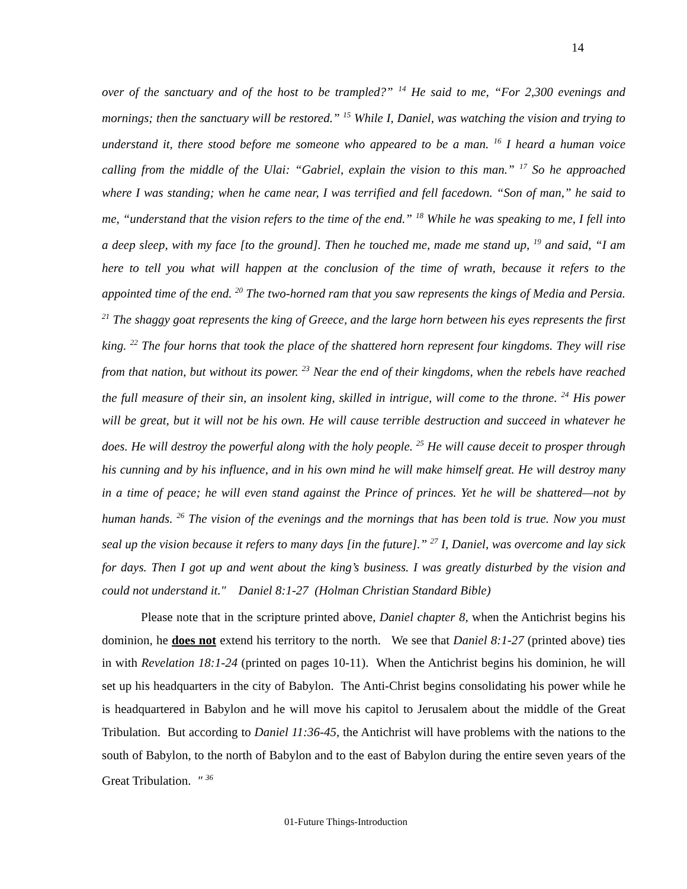14
over of the sanctuary and of the host to be trampled?” <sup>14</sup> He said to me, “For 2,300 evenings and mornings; then the sanctuary will be restored.” <sup>15</sup> While I, Daniel, was watching the vision and trying to understand it, there stood before me someone who appeared to be a man. <sup>16</sup> I heard a human voice calling from the middle of the Ulai: “Gabriel, explain the vision to this man.” <sup>17</sup> So he approached where I was standing; when he came near, I was terrified and fell facedown. “Son of man,” he said to me, “understand that the vision refers to the time of the end.” <sup>18</sup> While he was speaking to me, I fell into a deep sleep, with my face [to the ground]. Then he touched me, made me stand up, <sup>19</sup> and said, “I am here to tell you what will happen at the conclusion of the time of wrath, because it refers to the appointed time of the end. <sup>20</sup> The two-horned ram that you saw represents the kings of Media and Persia. <sup>21</sup> The shaggy goat represents the king of Greece, and the large horn between his eyes represents the first king. <sup>22</sup> The four horns that took the place of the shattered horn represent four kingdoms. They will rise from that nation, but without its power. <sup>23</sup> Near the end of their kingdoms, when the rebels have reached the full measure of their sin, an insolent king, skilled in intrigue, will come to the throne. <sup>24</sup> His power will be great, but it will not be his own. He will cause terrible destruction and succeed in whatever he does. He will destroy the powerful along with the holy people. <sup>25</sup> He will cause deceit to prosper through his cunning and by his influence, and in his own mind he will make himself great. He will destroy many in a time of peace; he will even stand against the Prince of princes. Yet he will be shattered—not by human hands. <sup>26</sup> The vision of the evenings and the mornings that has been told is true. Now you must seal up the vision because it refers to many days [in the future].” <sup>27</sup> I, Daniel, was overcome and lay sick for days. Then I got up and went about the king’s business. I was greatly disturbed by the vision and could not understand it." Daniel 8:1-27 (Holman Christian Standard Bible)
Please note that in the scripture printed above, Daniel chapter 8, when the Antichrist begins his dominion, he does not extend his territory to the north. We see that Daniel 8:1-27 (printed above) ties in with Revelation 18:1-24 (printed on pages 10-11). When the Antichrist begins his dominion, he will set up his headquarters in the city of Babylon. The Anti-Christ begins consolidating his power while he is headquartered in Babylon and he will move his capitol to Jerusalem about the middle of the Great Tribulation. But according to Daniel 11:36-45, the Antichrist will have problems with the nations to the south of Babylon, to the north of Babylon and to the east of Babylon during the entire seven years of the Great Tribulation. " <sup>36</sup>
01-Future Things-Introduction